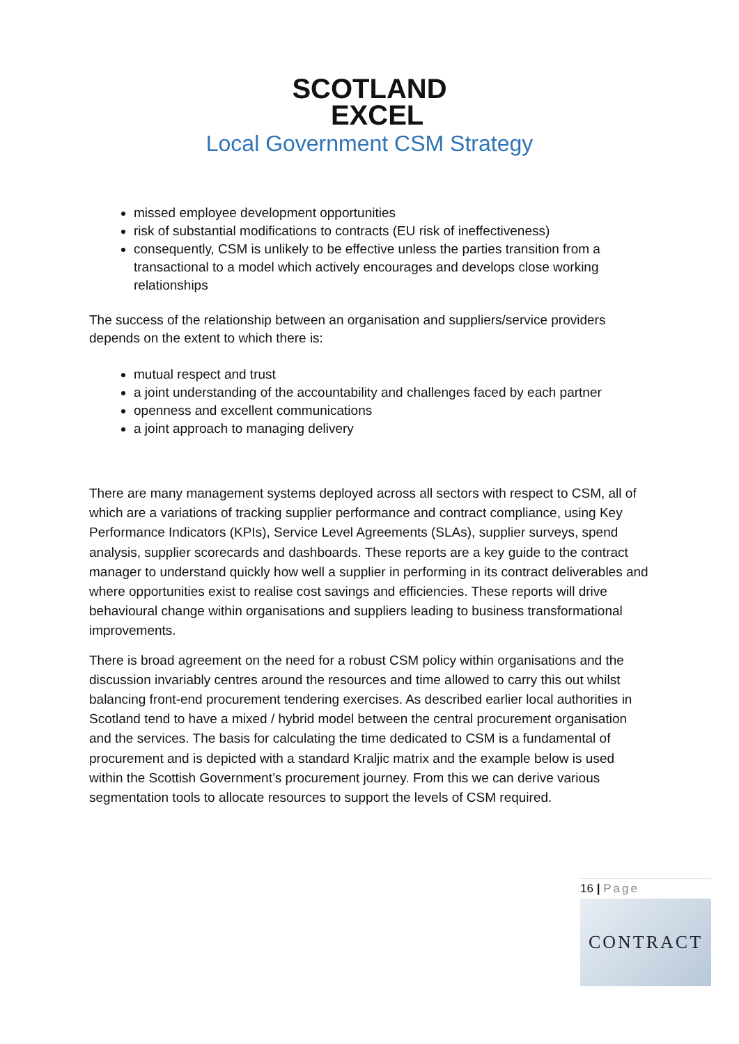SCOTLAND
EXCEL
Local Government CSM Strategy
missed employee development opportunities
risk of substantial modifications to contracts (EU risk of ineffectiveness)
consequently, CSM is unlikely to be effective unless the parties transition from a transactional to a model which actively encourages and develops close working relationships
The success of the relationship between an organisation and suppliers/service providers depends on the extent to which there is:
mutual respect and trust
a joint understanding of the accountability and challenges faced by each partner
openness and excellent communications
a joint approach to managing delivery
There are many management systems deployed across all sectors with respect to CSM, all of which are a variations of tracking supplier performance and contract compliance, using Key Performance Indicators (KPIs), Service Level Agreements (SLAs), supplier surveys, spend analysis, supplier scorecards and dashboards. These reports are a key guide to the contract manager to understand quickly how well a supplier in performing in its contract deliverables and where opportunities exist to realise cost savings and efficiencies. These reports will drive behavioural change within organisations and suppliers leading to business transformational improvements.
There is broad agreement on the need for a robust CSM policy within organisations and the discussion invariably centres around the resources and time allowed to carry this out whilst balancing front-end procurement tendering exercises. As described earlier local authorities in Scotland tend to have a mixed / hybrid model between the central procurement organisation and the services. The basis for calculating the time dedicated to CSM is a fundamental of procurement and is depicted with a standard Kraljic matrix and the example below is used within the Scottish Government’s procurement journey. From this we can derive various segmentation tools to allocate resources to support the levels of CSM required.
16 | Page
CONTRACT